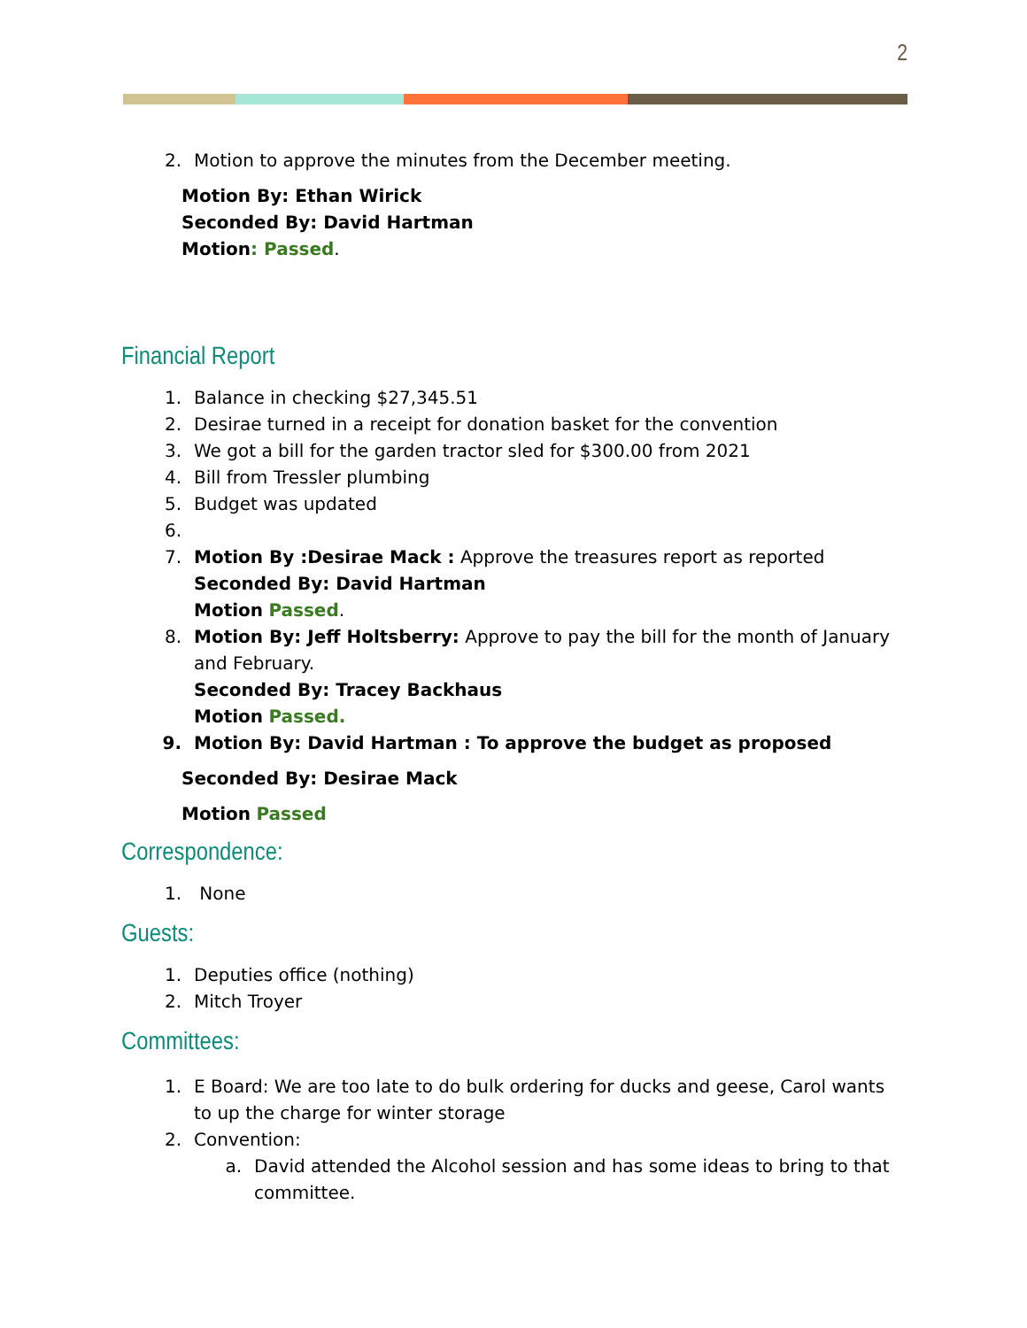2
2. Motion to approve the minutes from the December meeting.
Motion By: Ethan Wirick
Seconded By: David Hartman
Motion: Passed.
Financial Report
1. Balance in checking $27,345.51
2. Desirae turned in a receipt for donation basket for the convention
3. We got a bill for the garden tractor sled for $300.00 from 2021
4. Bill from Tressler plumbing
5. Budget was updated
6.
7. Motion By :Desirae Mack : Approve the treasures report as reported
Seconded By: David Hartman
Motion Passed.
8. Motion By: Jeff Holtsberry: Approve to pay the bill for the month of January and February.
Seconded By: Tracey Backhaus
Motion Passed.
9. Motion By: David Hartman : To approve the budget as proposed
Seconded By: Desirae Mack
Motion Passed
Correspondence:
1. None
Guests:
1. Deputies office (nothing)
2. Mitch Troyer
Committees:
1. E Board: We are too late to do bulk ordering for ducks and geese, Carol wants to up the charge for winter storage
2. Convention:
a. David attended the Alcohol session and has some ideas to bring to that committee.